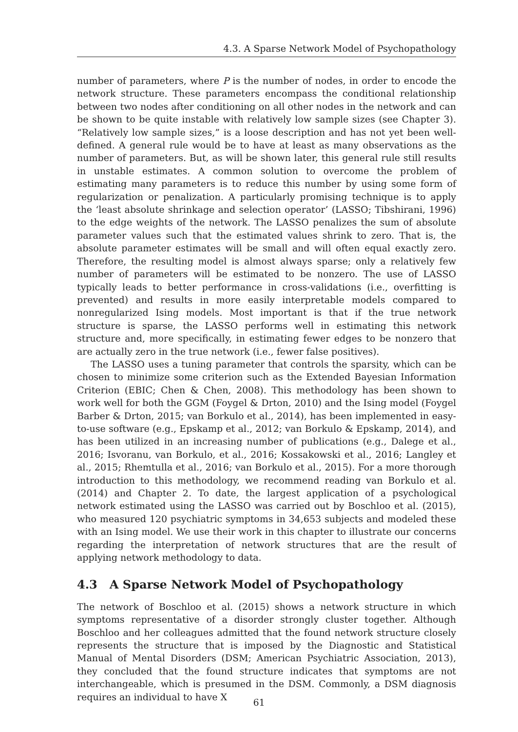4.3. A Sparse Network Model of Psychopathology
number of parameters, where P is the number of nodes, in order to encode the network structure. These parameters encompass the conditional relationship between two nodes after conditioning on all other nodes in the network and can be shown to be quite instable with relatively low sample sizes (see Chapter 3). “Relatively low sample sizes,” is a loose description and has not yet been well-defined. A general rule would be to have at least as many observations as the number of parameters. But, as will be shown later, this general rule still results in unstable estimates. A common solution to overcome the problem of estimating many parameters is to reduce this number by using some form of regularization or penalization. A particularly promising technique is to apply the ‘least absolute shrinkage and selection operator’ (LASSO; Tibshirani, 1996) to the edge weights of the network. The LASSO penalizes the sum of absolute parameter values such that the estimated values shrink to zero. That is, the absolute parameter estimates will be small and will often equal exactly zero. Therefore, the resulting model is almost always sparse; only a relatively few number of parameters will be estimated to be nonzero. The use of LASSO typically leads to better performance in cross-validations (i.e., overfitting is prevented) and results in more easily interpretable models compared to nonregularized Ising models. Most important is that if the true network structure is sparse, the LASSO performs well in estimating this network structure and, more specifically, in estimating fewer edges to be nonzero that are actually zero in the true network (i.e., fewer false positives).
The LASSO uses a tuning parameter that controls the sparsity, which can be chosen to minimize some criterion such as the Extended Bayesian Information Criterion (EBIC; Chen & Chen, 2008). This methodology has been shown to work well for both the GGM (Foygel & Drton, 2010) and the Ising model (Foygel Barber & Drton, 2015; van Borkulo et al., 2014), has been implemented in easy-to-use software (e.g., Epskamp et al., 2012; van Borkulo & Epskamp, 2014), and has been utilized in an increasing number of publications (e.g., Dalege et al., 2016; Isvoranu, van Borkulo, et al., 2016; Kossakowski et al., 2016; Langley et al., 2015; Rhemtulla et al., 2016; van Borkulo et al., 2015). For a more thorough introduction to this methodology, we recommend reading van Borkulo et al. (2014) and Chapter 2. To date, the largest application of a psychological network estimated using the LASSO was carried out by Boschloo et al. (2015), who measured 120 psychiatric symptoms in 34,653 subjects and modeled these with an Ising model. We use their work in this chapter to illustrate our concerns regarding the interpretation of network structures that are the result of applying network methodology to data.
4.3 A Sparse Network Model of Psychopathology
The network of Boschloo et al. (2015) shows a network structure in which symptoms representative of a disorder strongly cluster together. Although Boschloo and her colleagues admitted that the found network structure closely represents the structure that is imposed by the Diagnostic and Statistical Manual of Mental Disorders (DSM; American Psychiatric Association, 2013), they concluded that the found structure indicates that symptoms are not interchangeable, which is presumed in the DSM. Commonly, a DSM diagnosis requires an individual to have X
61